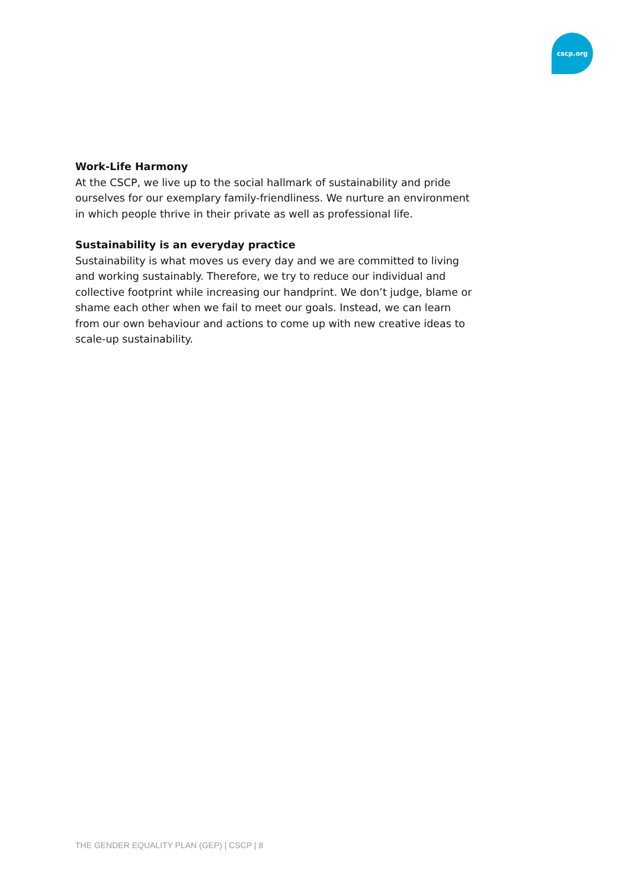cscp.org
Work-Life Harmony
At the CSCP, we live up to the social hallmark of sustainability and pride ourselves for our exemplary family-friendliness. We nurture an environment in which people thrive in their private as well as professional life.
Sustainability is an everyday practice
Sustainability is what moves us every day and we are committed to living and working sustainably. Therefore, we try to reduce our individual and collective footprint while increasing our handprint. We don’t judge, blame or shame each other when we fail to meet our goals. Instead, we can learn from our own behaviour and actions to come up with new creative ideas to scale-up sustainability.
THE GENDER EQUALITY PLAN (GEP) | CSCP | 8